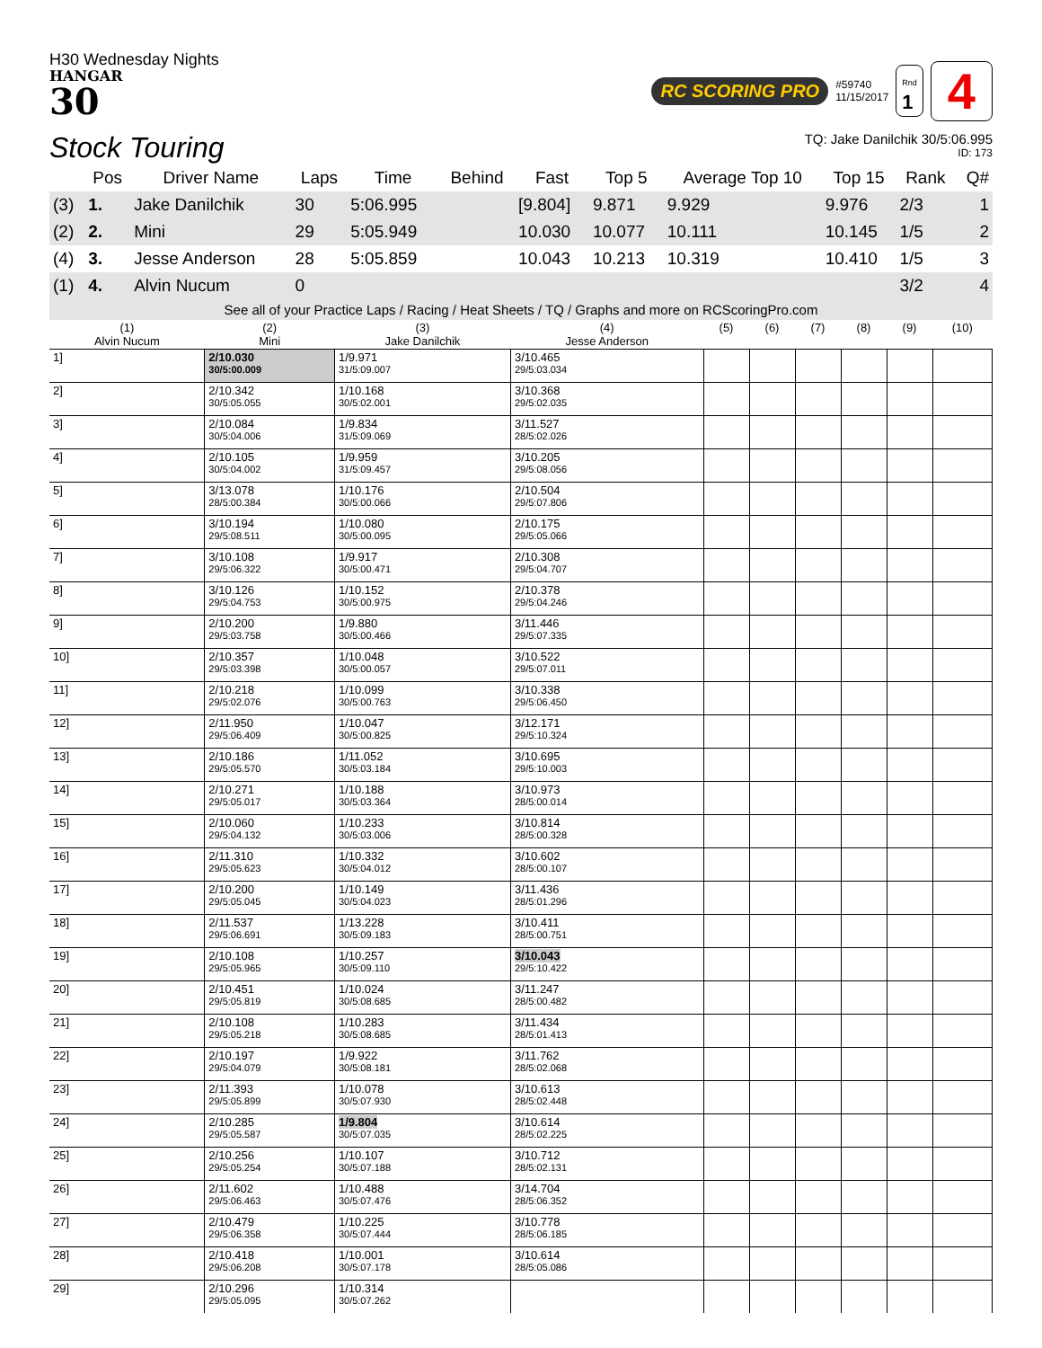H30 Wednesday Nights
HANGAR
30
RC SCORING PRO #59740
11/15/2017 Rnd
1 4
Stock Touring
TQ: Jake Danilchik 30/5:06.995
ID: 173
| | Pos | Driver Name | Laps | Time | Behind | Fast | Top 5 | Average Top 10 | Top 15 | Rank | Q# |
| --- | --- | --- | --- | --- | --- | --- | --- | --- | --- | --- | --- |
| (3) | 1. | Jake Danilchik | 30 | 5:06.995 | | [9.804] | 9.871 | 9.929 | 9.976 | 2/3 | 1 |
| (2) | 2. | Mini | 29 | 5:05.949 | | 10.030 | 10.077 | 10.111 | 10.145 | 1/5 | 2 |
| (4) | 3. | Jesse Anderson | 28 | 5:05.859 | | 10.043 | 10.213 | 10.319 | 10.410 | 1/5 | 3 |
| (1) | 4. | Alvin Nucum | 0 | | | | | | | 3/2 | 4 |
See all of your Practice Laps / Racing / Heat Sheets / TQ / Graphs and more on RCScoringPro.com
| (1) Alvin Nucum | (2) Mini | (3) Jake Danilchik | (4) Jesse Anderson | (5) | (6) | (7) | (8) | (9) | (10) |
| --- | --- | --- | --- | --- | --- | --- | --- | --- | --- |
| 1] | 2/10.030 30/5:00.009 | 1/9.971 31/5:09.007 | 3/10.465 29/5:03.034 | | | | | | |
| 2] | 2/10.342 30/5:05.055 | 1/10.168 30/5:02.001 | 3/10.368 29/5:02.035 | | | | | | |
| 3] | 2/10.084 30/5:04.006 | 1/9.834 31/5:09.069 | 3/11.527 28/5:02.026 | | | | | | |
| 4] | 2/10.105 30/5:04.002 | 1/9.959 31/5:09.457 | 3/10.205 29/5:08.056 | | | | | | |
| 5] | 3/13.078 28/5:00.384 | 1/10.176 30/5:00.066 | 2/10.504 29/5:07.806 | | | | | | |
| 6] | 3/10.194 29/5:08.511 | 1/10.080 30/5:00.095 | 2/10.175 29/5:05.066 | | | | | | |
| 7] | 3/10.108 29/5:06.322 | 1/9.917 30/5:00.471 | 2/10.308 29/5:04.707 | | | | | | |
| 8] | 3/10.126 29/5:04.753 | 1/10.152 30/5:00.975 | 2/10.378 29/5:04.246 | | | | | | |
| 9] | 2/10.200 29/5:03.758 | 1/9.880 30/5:00.466 | 3/11.446 29/5:07.335 | | | | | | |
| 10] | 2/10.357 29/5:03.398 | 1/10.048 30/5:00.057 | 3/10.522 29/5:07.011 | | | | | | |
| 11] | 2/10.218 29/5:02.076 | 1/10.099 30/5:00.763 | 3/10.338 29/5:06.450 | | | | | | |
| 12] | 2/11.950 29/5:06.409 | 1/10.047 30/5:00.825 | 3/12.171 29/5:10.324 | | | | | | |
| 13] | 2/10.186 29/5:05.570 | 1/11.052 30/5:03.184 | 3/10.695 29/5:10.003 | | | | | | |
| 14] | 2/10.271 29/5:05.017 | 1/10.188 30/5:03.364 | 3/10.973 28/5:00.014 | | | | | | |
| 15] | 2/10.060 29/5:04.132 | 1/10.233 30/5:03.006 | 3/10.814 28/5:00.328 | | | | | | |
| 16] | 2/11.310 29/5:05.623 | 1/10.332 30/5:04.012 | 3/10.602 28/5:00.107 | | | | | | |
| 17] | 2/10.200 29/5:05.045 | 1/10.149 30/5:04.023 | 3/11.436 28/5:01.296 | | | | | | |
| 18] | 2/11.537 29/5:06.691 | 1/13.228 30/5:09.183 | 3/10.411 28/5:00.751 | | | | | | |
| 19] | 2/10.108 29/5:05.965 | 1/10.257 30/5:09.110 | 3/10.043 29/5:10.422 | | | | | | |
| 20] | 2/10.451 29/5:05.819 | 1/10.024 30/5:08.685 | 3/11.247 28/5:00.482 | | | | | | |
| 21] | 2/10.108 29/5:05.218 | 1/10.283 30/5:08.685 | 3/11.434 28/5:01.413 | | | | | | |
| 22] | 2/10.197 29/5:04.079 | 1/9.922 30/5:08.181 | 3/11.762 28/5:02.068 | | | | | | |
| 23] | 2/11.393 29/5:05.899 | 1/10.078 30/5:07.930 | 3/10.613 28/5:02.448 | | | | | | |
| 24] | 2/10.285 29/5:05.587 | 1/9.804 30/5:07.035 | 3/10.614 28/5:02.225 | | | | | | |
| 25] | 2/10.256 29/5:05.254 | 1/10.107 30/5:07.188 | 3/10.712 28/5:02.131 | | | | | | |
| 26] | 2/11.602 29/5:06.463 | 1/10.488 30/5:07.476 | 3/14.704 28/5:06.352 | | | | | | |
| 27] | 2/10.479 29/5:06.358 | 1/10.225 30/5:07.444 | 3/10.778 28/5:06.185 | | | | | | |
| 28] | 2/10.418 29/5:06.208 | 1/10.001 30/5:07.178 | 3/10.614 28/5:05.086 | | | | | | |
| 29] | 2/10.296 29/5:05.095 | 1/10.314 30/5:07.262 | | | | | | | |